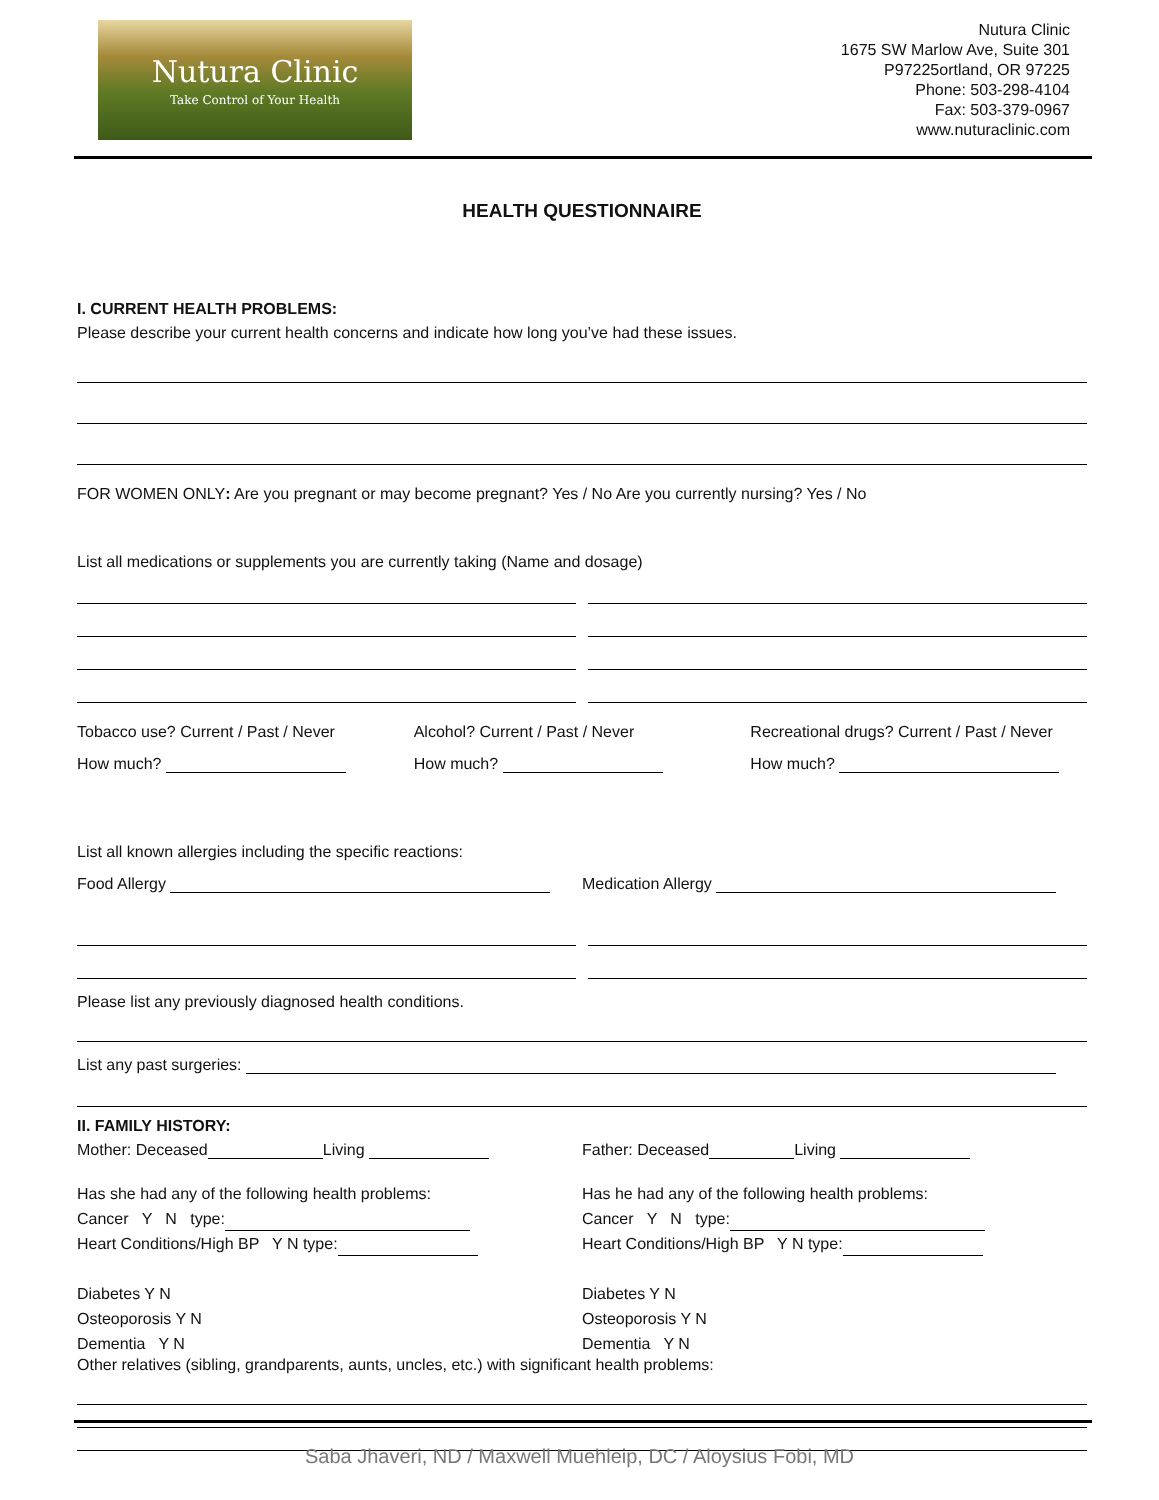Nutura Clinic
Take Control of Your Health
Nutura Clinic
1675 SW Marlow Ave, Suite 301
P97225ortland, OR 97225
Phone: 503-298-4104
Fax: 503-379-0967
www.nuturaclinic.com
HEALTH QUESTIONNAIRE
I. CURRENT HEALTH PROBLEMS:
Please describe your current health concerns and indicate how long you’ve had these issues.
FOR WOMEN ONLY: Are you pregnant or may become pregnant? Yes / No Are you currently nursing? Yes / No
List all medications or supplements you are currently taking (Name and dosage)
Tobacco use? Current / Past / Never
Alcohol? Current / Past / Never
Recreational drugs? Current / Past / Never
How much? How much? How much?
List all known allergies including the specific reactions:
Food Allergy Medication Allergy
Please list any previously diagnosed health conditions.
List any past surgeries:
II. FAMILY HISTORY:
Mother: Deceased Living Father: Deceased Living
Has she had any of the following health problems:
Cancer Y N type:
Heart Conditions/High BP Y N type:
Diabetes Y N
Osteoporosis Y N
Dementia Y N
Has he had any of the following health problems:
Cancer Y N type:
Heart Conditions/High BP Y N type:
Diabetes Y N
Osteoporosis Y N
Dementia Y N
Other relatives (sibling, grandparents, aunts, uncles, etc.) with significant health problems:
Saba Jhaveri, ND / Maxwell Muehleip, DC / Aloysius Fobi, MD